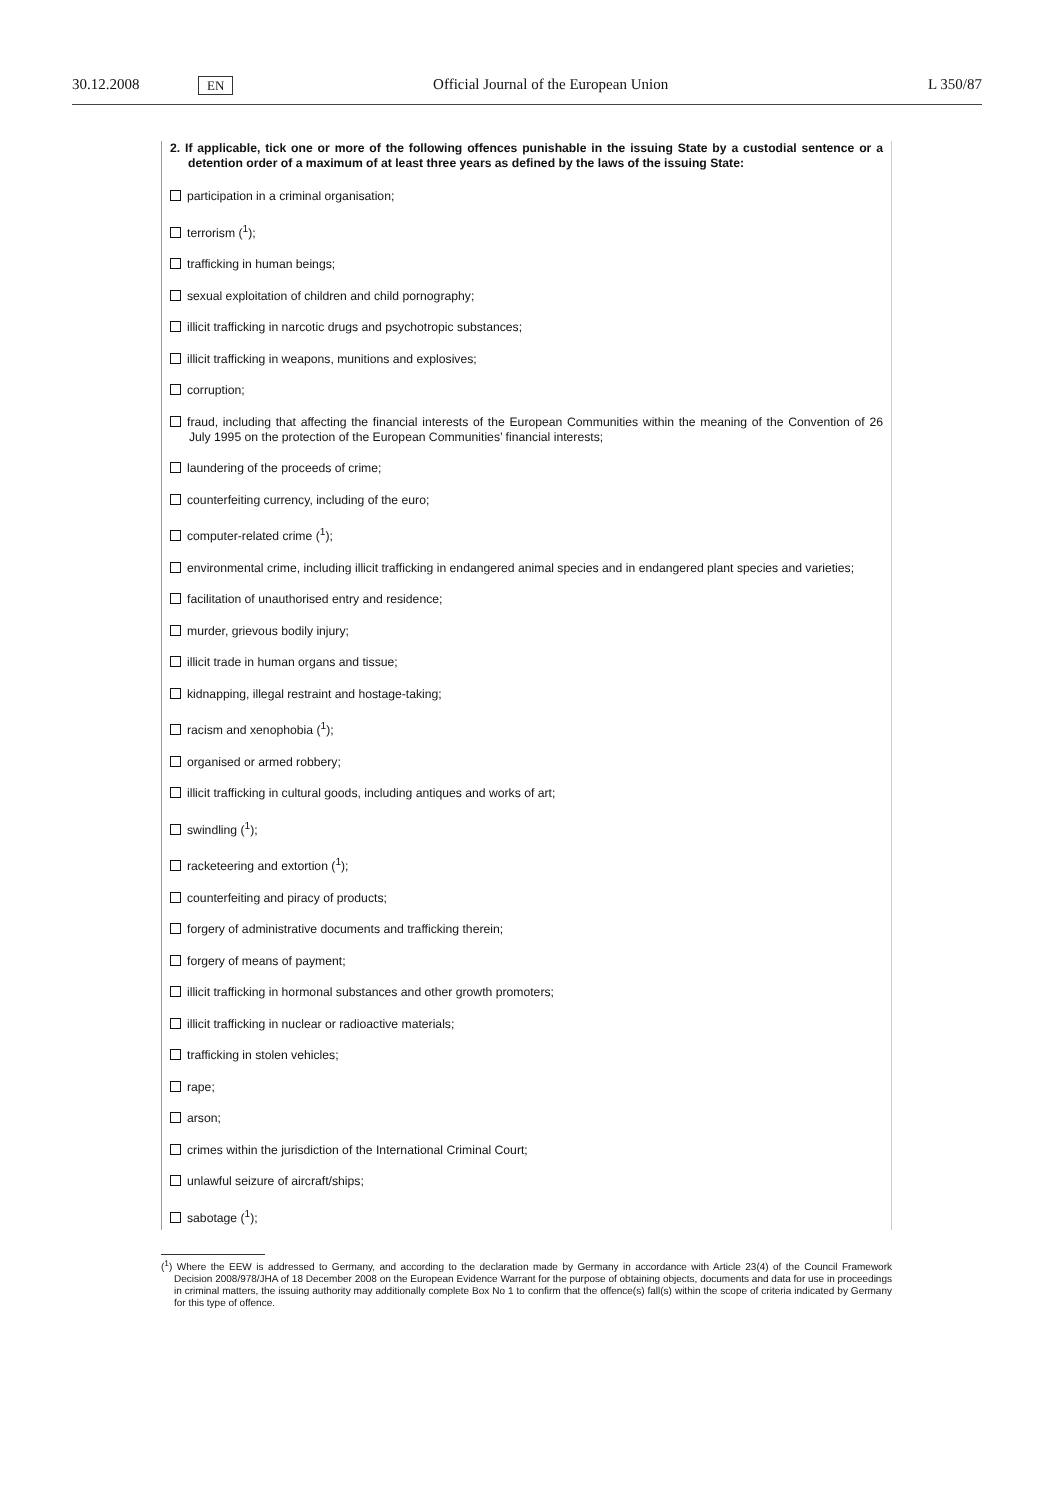30.12.2008 EN Official Journal of the European Union L 350/87
2. If applicable, tick one or more of the following offences punishable in the issuing State by a custodial sentence or a detention order of a maximum of at least three years as defined by the laws of the issuing State:
participation in a criminal organisation;
terrorism (<sup>1</sup>);
trafficking in human beings;
sexual exploitation of children and child pornography;
illicit trafficking in narcotic drugs and psychotropic substances;
illicit trafficking in weapons, munitions and explosives;
corruption;
fraud, including that affecting the financial interests of the European Communities within the meaning of the Convention of 26 July 1995 on the protection of the European Communities’ financial interests;
laundering of the proceeds of crime;
counterfeiting currency, including of the euro;
computer-related crime (<sup>1</sup>);
environmental crime, including illicit trafficking in endangered animal species and in endangered plant species and varieties;
facilitation of unauthorised entry and residence;
murder, grievous bodily injury;
illicit trade in human organs and tissue;
kidnapping, illegal restraint and hostage-taking;
racism and xenophobia (<sup>1</sup>);
organised or armed robbery;
illicit trafficking in cultural goods, including antiques and works of art;
swindling (<sup>1</sup>);
racketeering and extortion (<sup>1</sup>);
counterfeiting and piracy of products;
forgery of administrative documents and trafficking therein;
forgery of means of payment;
illicit trafficking in hormonal substances and other growth promoters;
illicit trafficking in nuclear or radioactive materials;
trafficking in stolen vehicles;
rape;
arson;
crimes within the jurisdiction of the International Criminal Court;
unlawful seizure of aircraft/ships;
sabotage (<sup>1</sup>);
(<sup>1</sup>) Where the EEW is addressed to Germany, and according to the declaration made by Germany in accordance with Article 23(4) of the Council Framework Decision 2008/978/JHA of 18 December 2008 on the European Evidence Warrant for the purpose of obtaining objects, documents and data for use in proceedings in criminal matters, the issuing authority may additionally complete Box No 1 to confirm that the offence(s) fall(s) within the scope of criteria indicated by Germany for this type of offence.